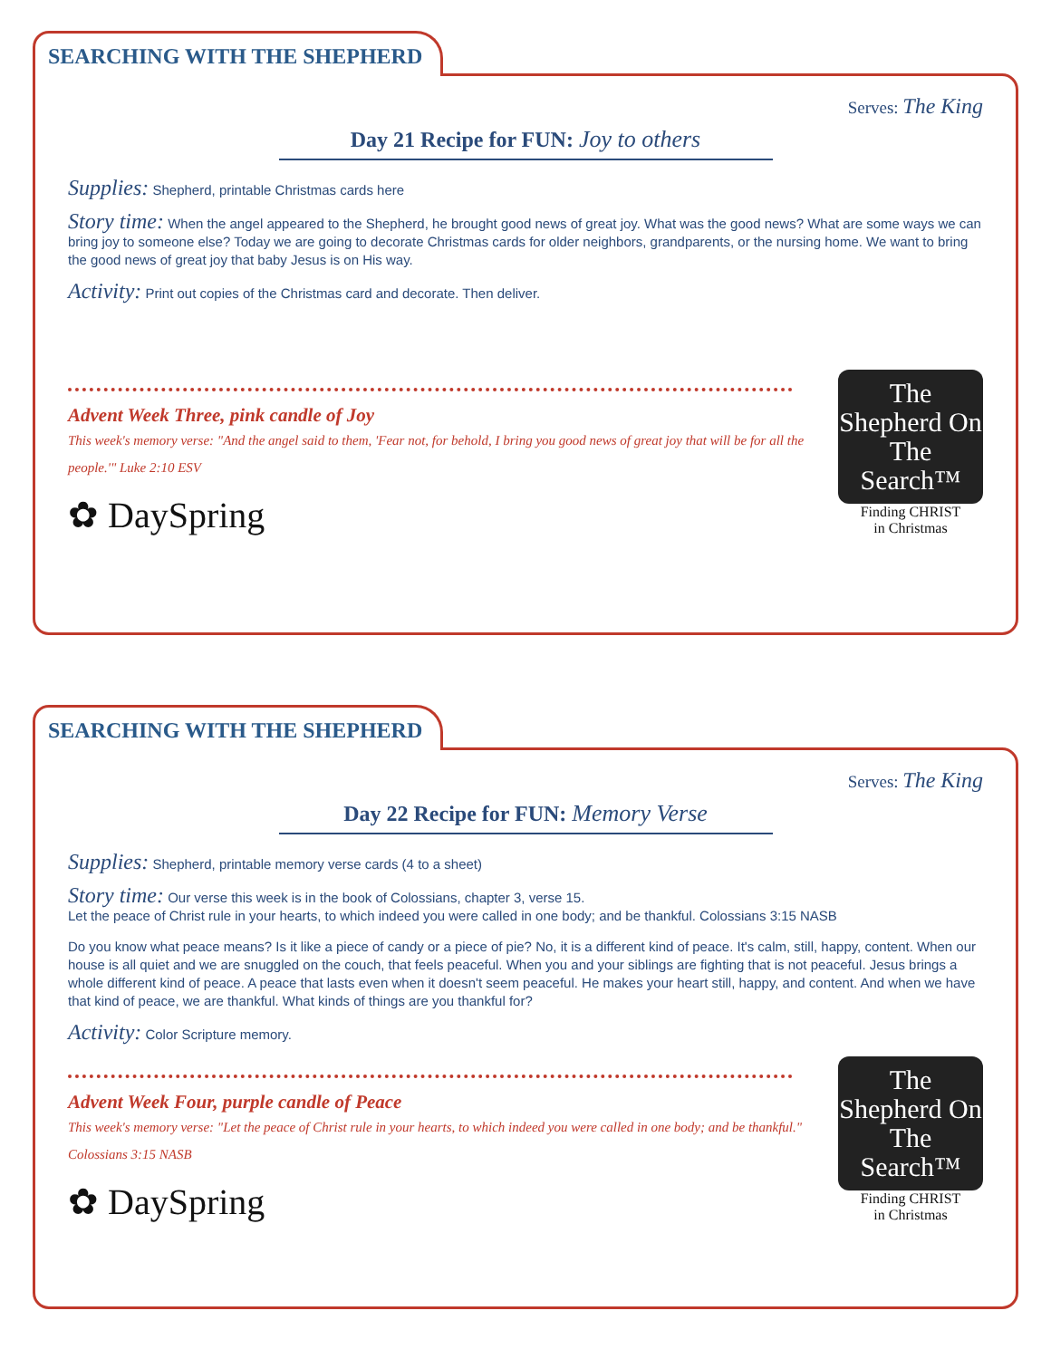SEARCHING WITH THE SHEPHERD
Serves: The King
Day 21 Recipe for FUN: Joy to others
Supplies: Shepherd, printable Christmas cards here
Story time: When the angel appeared to the Shepherd, he brought good news of great joy. What was the good news? What are some ways we can bring joy to someone else? Today we are going to decorate Christmas cards for older neighbors, grandparents, or the nursing home. We want to bring the good news of great joy that baby Jesus is on His way.
Activity: Print out copies of the Christmas card and decorate. Then deliver.
Advent Week Three, pink candle of Joy
This week's memory verse: "And the angel said to them, 'Fear not, for behold, I bring you good news of great joy that will be for all the people.'" Luke 2:10 ESV
✿ DaySpring
The Shepherd On The Search™
Finding CHRIST
in Christmas
SEARCHING WITH THE SHEPHERD
Serves: The King
Day 22 Recipe for FUN: Memory Verse
Supplies: Shepherd, printable memory verse cards (4 to a sheet)
Story time: Our verse this week is in the book of Colossians, chapter 3, verse 15.
Let the peace of Christ rule in your hearts, to which indeed you were called in one body; and be thankful. Colossians 3:15 NASB
Do you know what peace means? Is it like a piece of candy or a piece of pie? No, it is a different kind of peace. It's calm, still, happy, content. When our house is all quiet and we are snuggled on the couch, that feels peaceful. When you and your siblings are fighting that is not peaceful. Jesus brings a whole different kind of peace. A peace that lasts even when it doesn't seem peaceful. He makes your heart still, happy, and content. And when we have that kind of peace, we are thankful. What kinds of things are you thankful for?
Activity: Color Scripture memory.
Advent Week Four, purple candle of Peace
This week's memory verse: "Let the peace of Christ rule in your hearts, to which indeed you were called in one body; and be thankful." Colossians 3:15 NASB
✿ DaySpring
The Shepherd On The Search™
Finding CHRIST
in Christmas